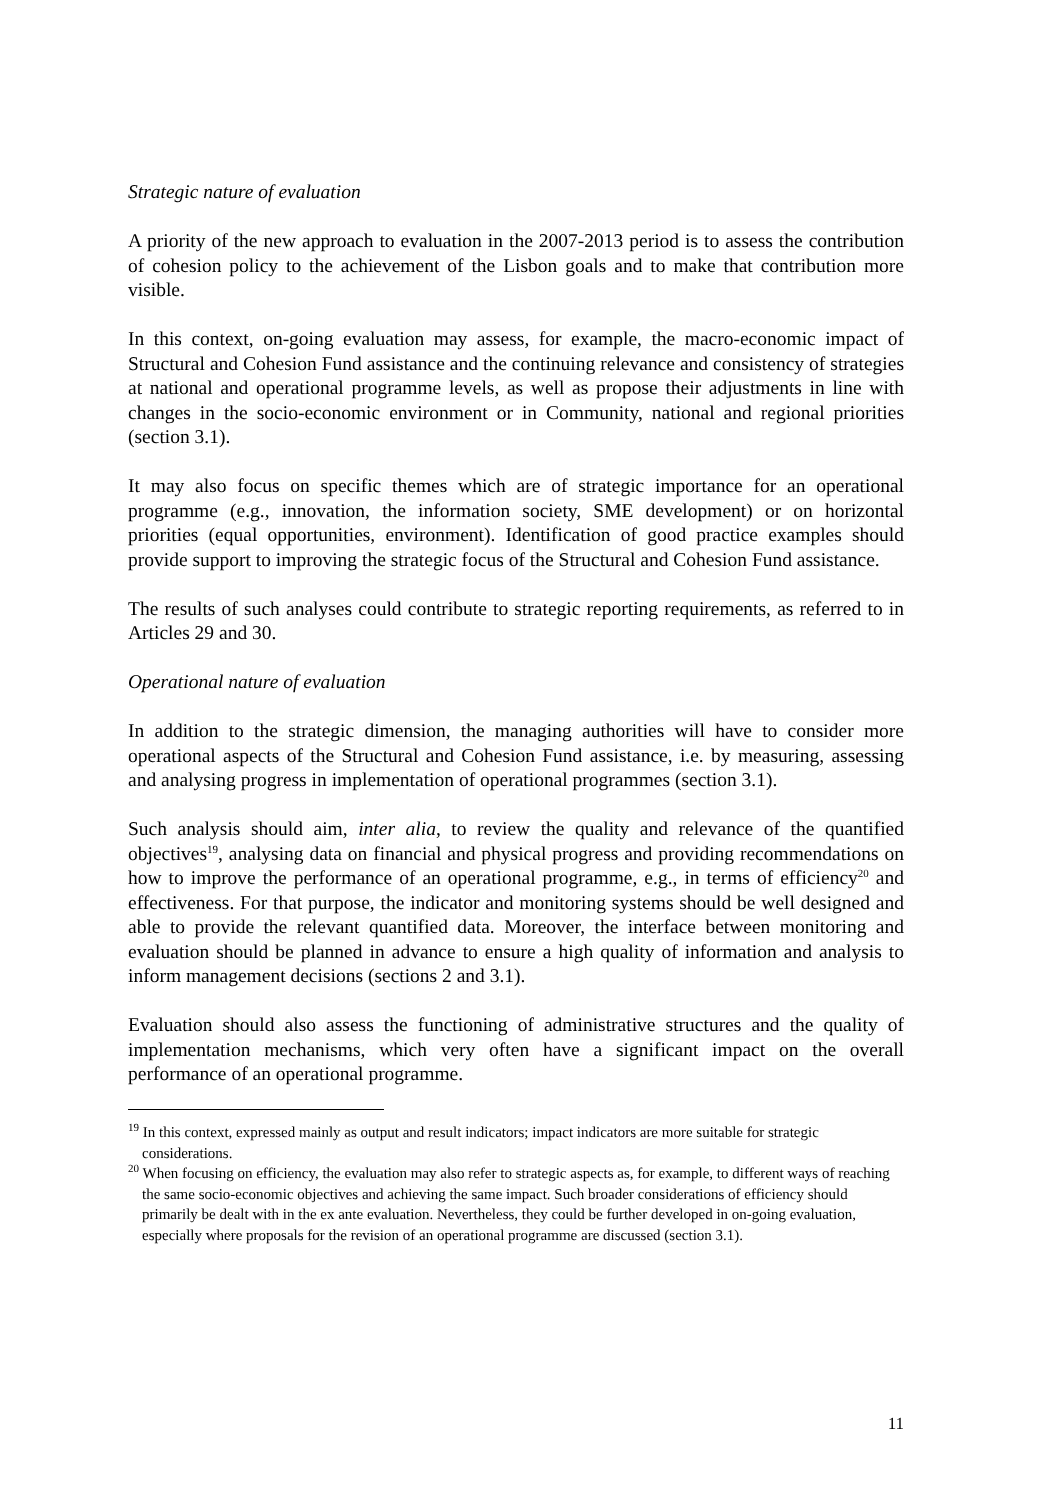Strategic nature of evaluation
A priority of the new approach to evaluation in the 2007-2013 period is to assess the contribution of cohesion policy to the achievement of the Lisbon goals and to make that contribution more visible.
In this context, on-going evaluation may assess, for example, the macro-economic impact of Structural and Cohesion Fund assistance and the continuing relevance and consistency of strategies at national and operational programme levels, as well as propose their adjustments in line with changes in the socio-economic environment or in Community, national and regional priorities (section 3.1).
It may also focus on specific themes which are of strategic importance for an operational programme (e.g., innovation, the information society, SME development) or on horizontal priorities (equal opportunities, environment). Identification of good practice examples should provide support to improving the strategic focus of the Structural and Cohesion Fund assistance.
The results of such analyses could contribute to strategic reporting requirements, as referred to in Articles 29 and 30.
Operational nature of evaluation
In addition to the strategic dimension, the managing authorities will have to consider more operational aspects of the Structural and Cohesion Fund assistance, i.e. by measuring, assessing and analysing progress in implementation of operational programmes (section 3.1).
Such analysis should aim, inter alia, to review the quality and relevance of the quantified objectives<sup>19</sup>, analysing data on financial and physical progress and providing recommendations on how to improve the performance of an operational programme, e.g., in terms of efficiency<sup>20</sup> and effectiveness. For that purpose, the indicator and monitoring systems should be well designed and able to provide the relevant quantified data. Moreover, the interface between monitoring and evaluation should be planned in advance to ensure a high quality of information and analysis to inform management decisions (sections 2 and 3.1).
Evaluation should also assess the functioning of administrative structures and the quality of implementation mechanisms, which very often have a significant impact on the overall performance of an operational programme.
<sup>19</sup> In this context, expressed mainly as output and result indicators; impact indicators are more suitable for strategic considerations.
<sup>20</sup> When focusing on efficiency, the evaluation may also refer to strategic aspects as, for example, to different ways of reaching the same socio-economic objectives and achieving the same impact. Such broader considerations of efficiency should primarily be dealt with in the ex ante evaluation. Nevertheless, they could be further developed in on-going evaluation, especially where proposals for the revision of an operational programme are discussed (section 3.1).
11